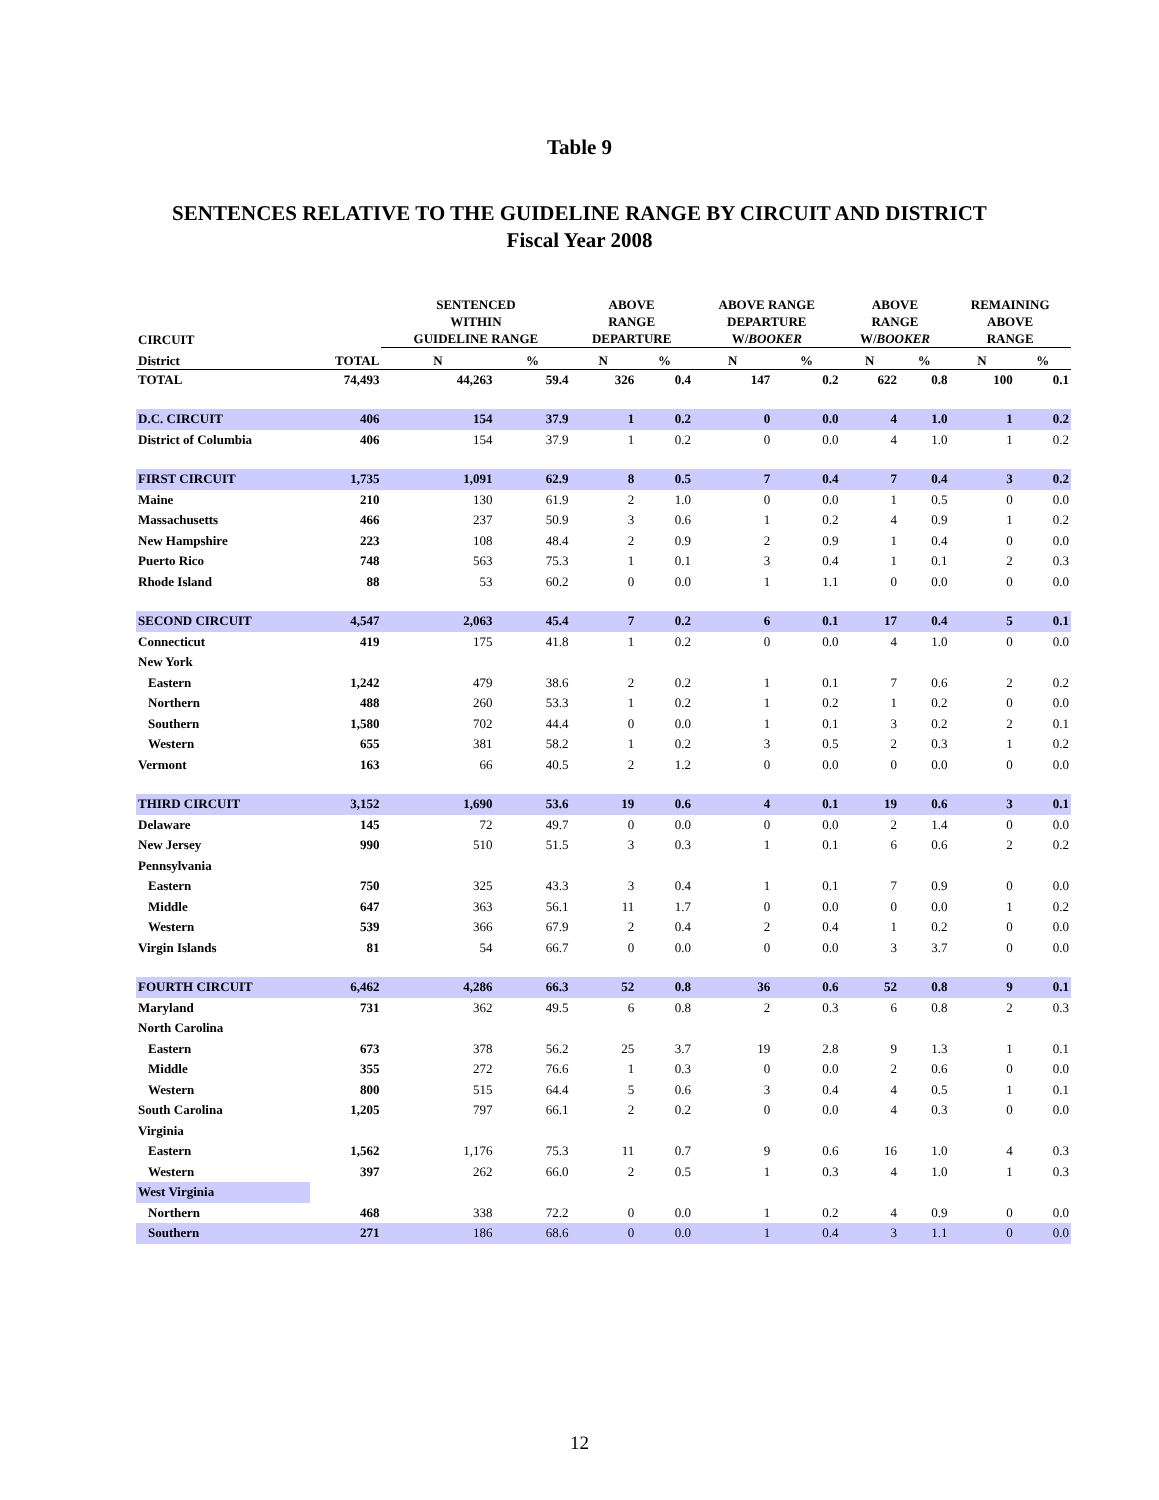Table 9
SENTENCES RELATIVE TO THE GUIDELINE RANGE BY CIRCUIT AND DISTRICT
Fiscal Year 2008
| CIRCUIT | | SENTENCED WITHIN GUIDELINE RANGE | | ABOVE RANGE DEPARTURE | | ABOVE RANGE DEPARTURE W/ BOOKER | | ABOVE RANGE W/ BOOKER | | REMAINING ABOVE RANGE | |
| --- | --- | --- | --- | --- | --- | --- | --- | --- | --- | --- | --- |
| District | TOTAL | N | % | N | % | N | % | N | % | N | % |
| TOTAL | 74,493 | 44,263 | 59.4 | 326 | 0.4 | 147 | 0.2 | 622 | 0.8 | 100 | 0.1 |
| D.C. CIRCUIT | 406 | 154 | 37.9 | 1 | 0.2 | 0 | 0.0 | 4 | 1.0 | 1 | 0.2 |
| District of Columbia | 406 | 154 | 37.9 | 1 | 0.2 | 0 | 0.0 | 4 | 1.0 | 1 | 0.2 |
| FIRST CIRCUIT | 1,735 | 1,091 | 62.9 | 8 | 0.5 | 7 | 0.4 | 7 | 0.4 | 3 | 0.2 |
| Maine | 210 | 130 | 61.9 | 2 | 1.0 | 0 | 0.0 | 1 | 0.5 | 0 | 0.0 |
| Massachusetts | 466 | 237 | 50.9 | 3 | 0.6 | 1 | 0.2 | 4 | 0.9 | 1 | 0.2 |
| New Hampshire | 223 | 108 | 48.4 | 2 | 0.9 | 2 | 0.9 | 1 | 0.4 | 0 | 0.0 |
| Puerto Rico | 748 | 563 | 75.3 | 1 | 0.1 | 3 | 0.4 | 1 | 0.1 | 2 | 0.3 |
| Rhode Island | 88 | 53 | 60.2 | 0 | 0.0 | 1 | 1.1 | 0 | 0.0 | 0 | 0.0 |
| SECOND CIRCUIT | 4,547 | 2,063 | 45.4 | 7 | 0.2 | 6 | 0.1 | 17 | 0.4 | 5 | 0.1 |
| Connecticut | 419 | 175 | 41.8 | 1 | 0.2 | 0 | 0.0 | 4 | 1.0 | 0 | 0.0 |
| New York | | | | | | | | | | | |
| Eastern | 1,242 | 479 | 38.6 | 2 | 0.2 | 1 | 0.1 | 7 | 0.6 | 2 | 0.2 |
| Northern | 488 | 260 | 53.3 | 1 | 0.2 | 1 | 0.2 | 1 | 0.2 | 0 | 0.0 |
| Southern | 1,580 | 702 | 44.4 | 0 | 0.0 | 1 | 0.1 | 3 | 0.2 | 2 | 0.1 |
| Western | 655 | 381 | 58.2 | 1 | 0.2 | 3 | 0.5 | 2 | 0.3 | 1 | 0.2 |
| Vermont | 163 | 66 | 40.5 | 2 | 1.2 | 0 | 0.0 | 0 | 0.0 | 0 | 0.0 |
| THIRD CIRCUIT | 3,152 | 1,690 | 53.6 | 19 | 0.6 | 4 | 0.1 | 19 | 0.6 | 3 | 0.1 |
| Delaware | 145 | 72 | 49.7 | 0 | 0.0 | 0 | 0.0 | 2 | 1.4 | 0 | 0.0 |
| New Jersey | 990 | 510 | 51.5 | 3 | 0.3 | 1 | 0.1 | 6 | 0.6 | 2 | 0.2 |
| Pennsylvania | | | | | | | | | | | |
| Eastern | 750 | 325 | 43.3 | 3 | 0.4 | 1 | 0.1 | 7 | 0.9 | 0 | 0.0 |
| Middle | 647 | 363 | 56.1 | 11 | 1.7 | 0 | 0.0 | 0 | 0.0 | 1 | 0.2 |
| Western | 539 | 366 | 67.9 | 2 | 0.4 | 2 | 0.4 | 1 | 0.2 | 0 | 0.0 |
| Virgin Islands | 81 | 54 | 66.7 | 0 | 0.0 | 0 | 0.0 | 3 | 3.7 | 0 | 0.0 |
| FOURTH CIRCUIT | 6,462 | 4,286 | 66.3 | 52 | 0.8 | 36 | 0.6 | 52 | 0.8 | 9 | 0.1 |
| Maryland | 731 | 362 | 49.5 | 6 | 0.8 | 2 | 0.3 | 6 | 0.8 | 2 | 0.3 |
| North Carolina | | | | | | | | | | | |
| Eastern | 673 | 378 | 56.2 | 25 | 3.7 | 19 | 2.8 | 9 | 1.3 | 1 | 0.1 |
| Middle | 355 | 272 | 76.6 | 1 | 0.3 | 0 | 0.0 | 2 | 0.6 | 0 | 0.0 |
| Western | 800 | 515 | 64.4 | 5 | 0.6 | 3 | 0.4 | 4 | 0.5 | 1 | 0.1 |
| South Carolina | 1,205 | 797 | 66.1 | 2 | 0.2 | 0 | 0.0 | 4 | 0.3 | 0 | 0.0 |
| Virginia | | | | | | | | | | | |
| Eastern | 1,562 | 1,176 | 75.3 | 11 | 0.7 | 9 | 0.6 | 16 | 1.0 | 4 | 0.3 |
| Western | 397 | 262 | 66.0 | 2 | 0.5 | 1 | 0.3 | 4 | 1.0 | 1 | 0.3 |
| West Virginia | | | | | | | | | | | |
| Northern | 468 | 338 | 72.2 | 0 | 0.0 | 1 | 0.2 | 4 | 0.9 | 0 | 0.0 |
| Southern | 271 | 186 | 68.6 | 0 | 0.0 | 1 | 0.4 | 3 | 1.1 | 0 | 0.0 |
12